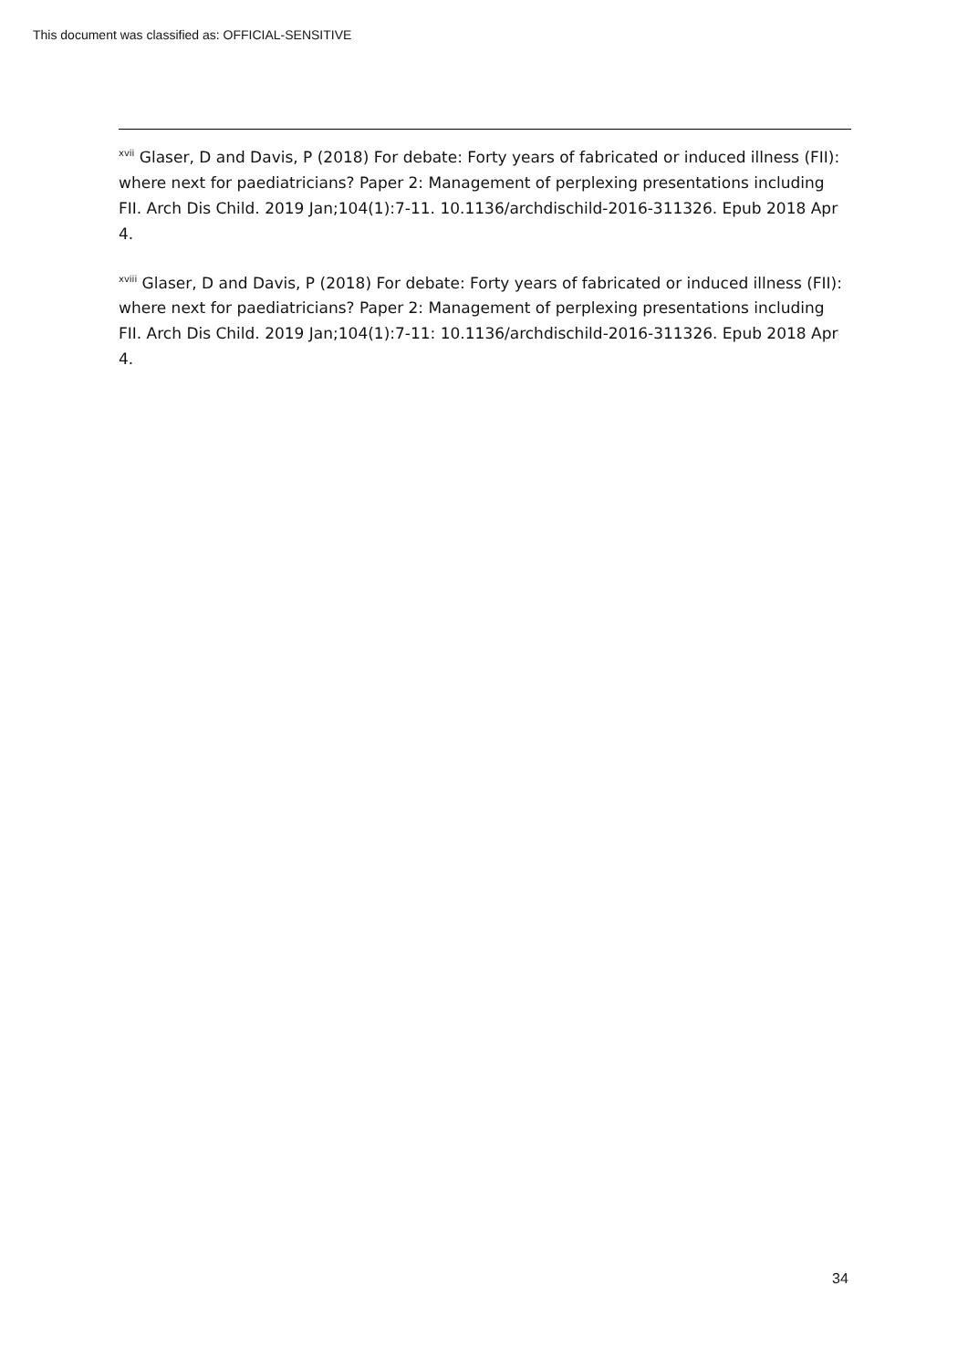This document was classified as: OFFICIAL-SENSITIVE
<sup>xvii</sup> Glaser, D and Davis, P (2018) For debate: Forty years of fabricated or induced illness (FII): where next for paediatricians? Paper 2: Management of perplexing presentations including FII. Arch Dis Child. 2019 Jan;104(1):7-11. 10.1136/archdischild-2016-311326. Epub 2018 Apr 4.
<sup>xviii</sup> Glaser, D and Davis, P (2018) For debate: Forty years of fabricated or induced illness (FII): where next for paediatricians? Paper 2: Management of perplexing presentations including FII. Arch Dis Child. 2019 Jan;104(1):7-11: 10.1136/archdischild-2016-311326. Epub 2018 Apr 4.
34